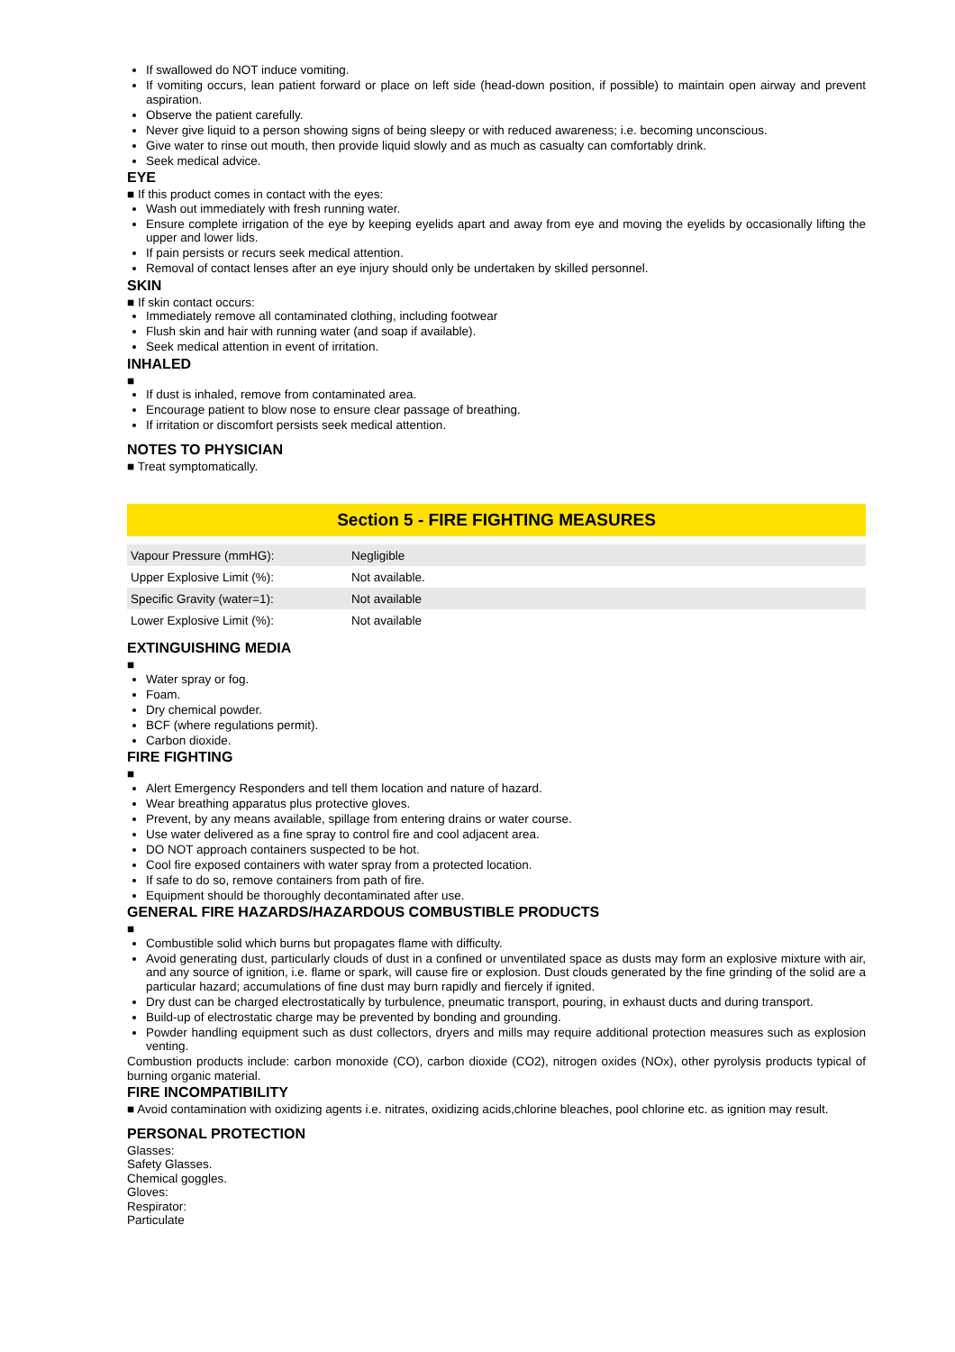If swallowed do NOT induce vomiting.
If vomiting occurs, lean patient forward or place on left side (head-down position, if possible) to maintain open airway and prevent aspiration.
Observe the patient carefully.
Never give liquid to a person showing signs of being sleepy or with reduced awareness; i.e. becoming unconscious.
Give water to rinse out mouth, then provide liquid slowly and as much as casualty can comfortably drink.
Seek medical advice.
EYE
■ If this product comes in contact with the eyes:
Wash out immediately with fresh running water.
Ensure complete irrigation of the eye by keeping eyelids apart and away from eye and moving the eyelids by occasionally lifting the upper and lower lids.
If pain persists or recurs seek medical attention.
Removal of contact lenses after an eye injury should only be undertaken by skilled personnel.
SKIN
■ If skin contact occurs:
Immediately remove all contaminated clothing, including footwear
Flush skin and hair with running water (and soap if available).
Seek medical attention in event of irritation.
INHALED
■
If dust is inhaled, remove from contaminated area.
Encourage patient to blow nose to ensure clear passage of breathing.
If irritation or discomfort persists seek medical attention.
NOTES TO PHYSICIAN
■ Treat symptomatically.
Section 5 - FIRE FIGHTING MEASURES
| Vapour Pressure (mmHG): | Negligible |
| Upper Explosive Limit (%): | Not available. |
| Specific Gravity (water=1): | Not available |
| Lower Explosive Limit (%): | Not available |
EXTINGUISHING MEDIA
■
Water spray or fog.
Foam.
Dry chemical powder.
BCF (where regulations permit).
Carbon dioxide.
FIRE FIGHTING
■
Alert Emergency Responders and tell them location and nature of hazard.
Wear breathing apparatus plus protective gloves.
Prevent, by any means available, spillage from entering drains or water course.
Use water delivered as a fine spray to control fire and cool adjacent area.
DO NOT approach containers suspected to be hot.
Cool fire exposed containers with water spray from a protected location.
If safe to do so, remove containers from path of fire.
Equipment should be thoroughly decontaminated after use.
GENERAL FIRE HAZARDS/HAZARDOUS COMBUSTIBLE PRODUCTS
■
Combustible solid which burns but propagates flame with difficulty.
Avoid generating dust, particularly clouds of dust in a confined or unventilated space as dusts may form an explosive mixture with air, and any source of ignition, i.e. flame or spark, will cause fire or explosion. Dust clouds generated by the fine grinding of the solid are a particular hazard; accumulations of fine dust may burn rapidly and fiercely if ignited.
Dry dust can be charged electrostatically by turbulence, pneumatic transport, pouring, in exhaust ducts and during transport.
Build-up of electrostatic charge may be prevented by bonding and grounding.
Powder handling equipment such as dust collectors, dryers and mills may require additional protection measures such as explosion venting.
Combustion products include: carbon monoxide (CO), carbon dioxide (CO2), nitrogen oxides (NOx), other pyrolysis products typical of burning organic material.
FIRE INCOMPATIBILITY
■ Avoid contamination with oxidizing agents i.e. nitrates, oxidizing acids,chlorine bleaches, pool chlorine etc. as ignition may result.
PERSONAL PROTECTION
Glasses:
Safety Glasses.
Chemical goggles.
Gloves:
Respirator:
Particulate